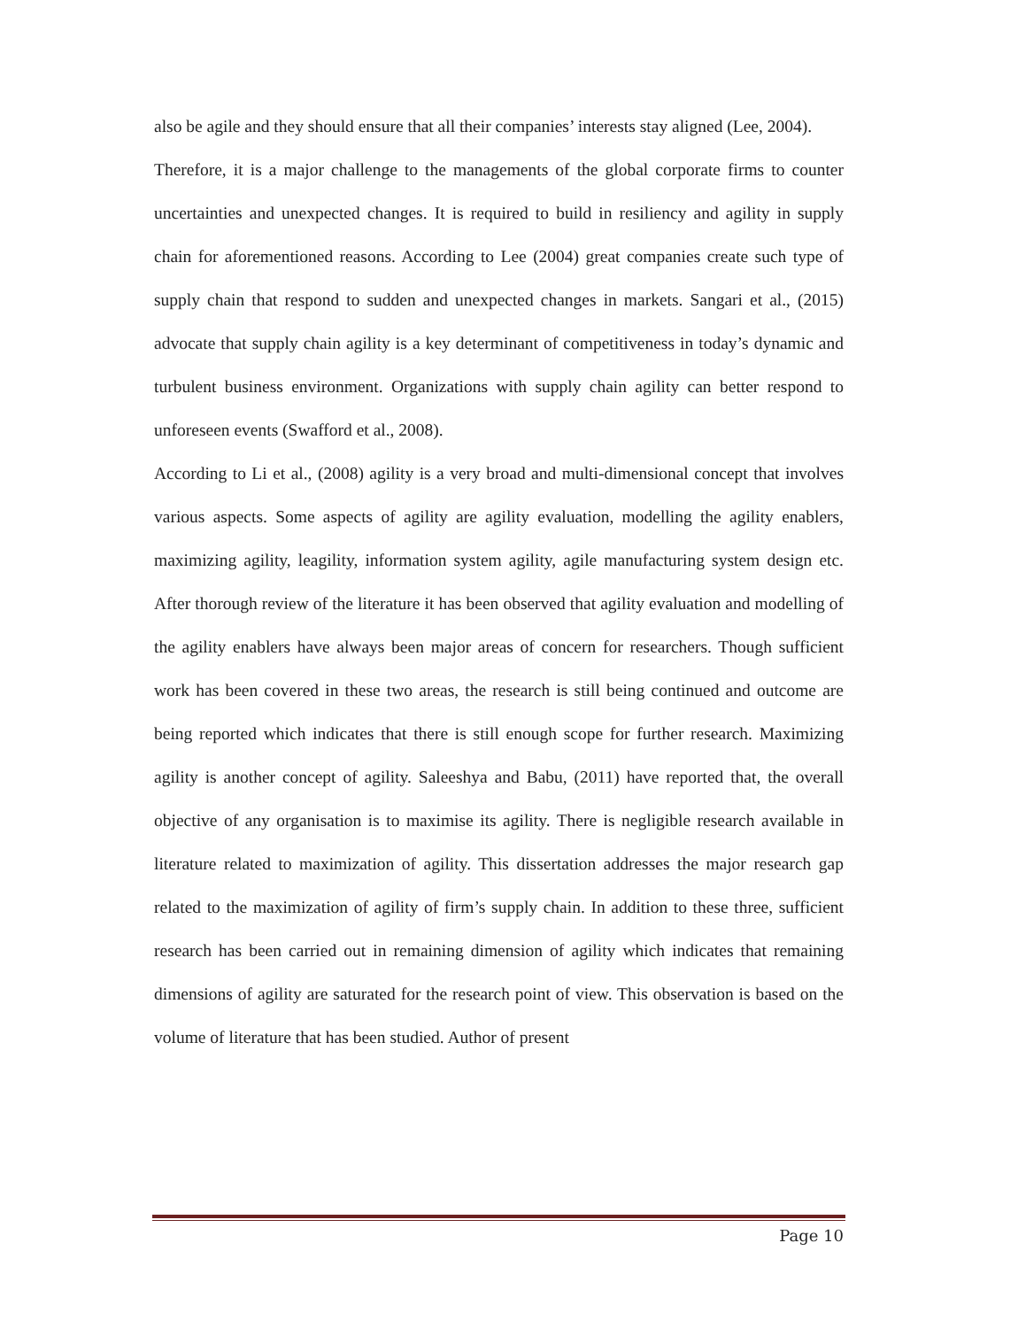also be agile and they should ensure that all their companies’ interests stay aligned (Lee, 2004).
Therefore, it is a major challenge to the managements of the global corporate firms to counter uncertainties and unexpected changes. It is required to build in resiliency and agility in supply chain for aforementioned reasons. According to Lee (2004) great companies create such type of supply chain that respond to sudden and unexpected changes in markets. Sangari et al., (2015) advocate that supply chain agility is a key determinant of competitiveness in today’s dynamic and turbulent business environment. Organizations with supply chain agility can better respond to unforeseen events (Swafford et al., 2008).
According to Li et al., (2008) agility is a very broad and multi-dimensional concept that involves various aspects. Some aspects of agility are agility evaluation, modelling the agility enablers, maximizing agility, leagility, information system agility, agile manufacturing system design etc. After thorough review of the literature it has been observed that agility evaluation and modelling of the agility enablers have always been major areas of concern for researchers. Though sufficient work has been covered in these two areas, the research is still being continued and outcome are being reported which indicates that there is still enough scope for further research. Maximizing agility is another concept of agility. Saleeshya and Babu, (2011) have reported that, the overall objective of any organisation is to maximise its agility. There is negligible research available in literature related to maximization of agility. This dissertation addresses the major research gap related to the maximization of agility of firm’s supply chain. In addition to these three, sufficient research has been carried out in remaining dimension of agility which indicates that remaining dimensions of agility are saturated for the research point of view. This observation is based on the volume of literature that has been studied. Author of present
Page 10